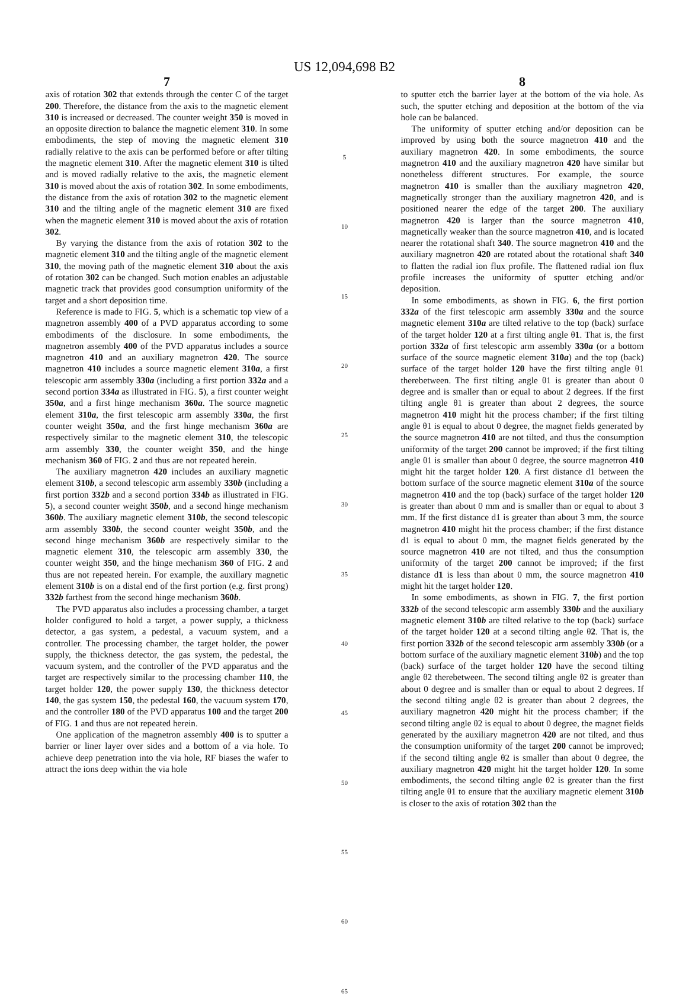US 12,094,698 B2
7
axis of rotation 302 that extends through the center C of the target 200. Therefore, the distance from the axis to the magnetic element 310 is increased or decreased. The counter weight 350 is moved in an opposite direction to balance the magnetic element 310. In some embodiments, the step of moving the magnetic element 310 radially relative to the axis can be performed before or after tilting the magnetic element 310. After the magnetic element 310 is tilted and is moved radially relative to the axis, the magnetic element 310 is moved about the axis of rotation 302. In some embodiments, the distance from the axis of rotation 302 to the magnetic element 310 and the tilting angle of the magnetic element 310 are fixed when the magnetic element 310 is moved about the axis of rotation 302.
By varying the distance from the axis of rotation 302 to the magnetic element 310 and the tilting angle of the magnetic element 310, the moving path of the magnetic element 310 about the axis of rotation 302 can be changed. Such motion enables an adjustable magnetic track that provides good consumption uniformity of the target and a short deposition time.
Reference is made to FIG. 5, which is a schematic top view of a magnetron assembly 400 of a PVD apparatus according to some embodiments of the disclosure. In some embodiments, the magnetron assembly 400 of the PVD apparatus includes a source magnetron 410 and an auxiliary magnetron 420. The source magnetron 410 includes a source magnetic element 310a, a first telescopic arm assembly 330a (including a first portion 332a and a second portion 334a as illustrated in FIG. 5), a first counter weight 350a, and a first hinge mechanism 360a. The source magnetic element 310a, the first telescopic arm assembly 330a, the first counter weight 350a, and the first hinge mechanism 360a are respectively similar to the magnetic element 310, the telescopic arm assembly 330, the counter weight 350, and the hinge mechanism 360 of FIG. 2 and thus are not repeated herein.
The auxiliary magnetron 420 includes an auxiliary magnetic element 310b, a second telescopic arm assembly 330b (including a first portion 332b and a second portion 334b as illustrated in FIG. 5), a second counter weight 350b, and a second hinge mechanism 360b. The auxiliary magnetic element 310b, the second telescopic arm assembly 330b, the second counter weight 350b, and the second hinge mechanism 360b are respectively similar to the magnetic element 310, the telescopic arm assembly 330, the counter weight 350, and the hinge mechanism 360 of FIG. 2 and thus are not repeated herein. For example, the auxillary magnetic element 310b is on a distal end of the first portion (e.g. first prong) 332b farthest from the second hinge mechanism 360b.
The PVD apparatus also includes a processing chamber, a target holder configured to hold a target, a power supply, a thickness detector, a gas system, a pedestal, a vacuum system, and a controller. The processing chamber, the target holder, the power supply, the thickness detector, the gas system, the pedestal, the vacuum system, and the controller of the PVD apparatus and the target are respectively similar to the processing chamber 110, the target holder 120, the power supply 130, the thickness detector 140, the gas system 150, the pedestal 160, the vacuum system 170, and the controller 180 of the PVD apparatus 100 and the target 200 of FIG. 1 and thus are not repeated herein.
One application of the magnetron assembly 400 is to sputter a barrier or liner layer over sides and a bottom of a via hole. To achieve deep penetration into the via hole, RF biases the wafer to attract the ions deep within the via hole
5
10
15
20
25
30
35
40
45
50
55
60
65
8
to sputter etch the barrier layer at the bottom of the via hole. As such, the sputter etching and deposition at the bottom of the via hole can be balanced.
The uniformity of sputter etching and/or deposition can be improved by using both the source magnetron 410 and the auxiliary magnetron 420. In some embodiments, the source magnetron 410 and the auxiliary magnetron 420 have similar but nonetheless different structures. For example, the source magnetron 410 is smaller than the auxiliary magnetron 420, magnetically stronger than the auxiliary magnetron 420, and is positioned nearer the edge of the target 200. The auxiliary magnetron 420 is larger than the source magnetron 410, magnetically weaker than the source magnetron 410, and is located nearer the rotational shaft 340. The source magnetron 410 and the auxiliary magnetron 420 are rotated about the rotational shaft 340 to flatten the radial ion flux profile. The flattened radial ion flux profile increases the uniformity of sputter etching and/or deposition.
In some embodiments, as shown in FIG. 6, the first portion 332a of the first telescopic arm assembly 330a and the source magnetic element 310a are tilted relative to the top (back) surface of the target holder 120 at a first tilting angle θ1. That is, the first portion 332a of first telescopic arm assembly 330a (or a bottom surface of the source magnetic element 310a) and the top (back) surface of the target holder 120 have the first tilting angle θ1 therebetween. The first tilting angle θ1 is greater than about 0 degree and is smaller than or equal to about 2 degrees. If the first tilting angle θ1 is greater than about 2 degrees, the source magnetron 410 might hit the process chamber; if the first tilting angle θ1 is equal to about 0 degree, the magnet fields generated by the source magnetron 410 are not tilted, and thus the consumption uniformity of the target 200 cannot be improved; if the first tilting angle θ1 is smaller than about 0 degree, the source magnetron 410 might hit the target holder 120. A first distance d1 between the bottom surface of the source magnetic element 310a of the source magnetron 410 and the top (back) surface of the target holder 120 is greater than about 0 mm and is smaller than or equal to about 3 mm. If the first distance d1 is greater than about 3 mm, the source magnetron 410 might hit the process chamber; if the first distance d1 is equal to about 0 mm, the magnet fields generated by the source magnetron 410 are not tilted, and thus the consumption uniformity of the target 200 cannot be improved; if the first distance d1 is less than about 0 mm, the source magnetron 410 might hit the target holder 120.
In some embodiments, as shown in FIG. 7, the first portion 332b of the second telescopic arm assembly 330b and the auxiliary magnetic element 310b are tilted relative to the top (back) surface of the target holder 120 at a second tilting angle θ2. That is, the first portion 332b of the second telescopic arm assembly 330b (or a bottom surface of the auxiliary magnetic element 310b) and the top (back) surface of the target holder 120 have the second tilting angle θ2 therebetween. The second tilting angle θ2 is greater than about 0 degree and is smaller than or equal to about 2 degrees. If the second tilting angle θ2 is greater than about 2 degrees, the auxiliary magnetron 420 might hit the process chamber; if the second tilting angle θ2 is equal to about 0 degree, the magnet fields generated by the auxiliary magnetron 420 are not tilted, and thus the consumption uniformity of the target 200 cannot be improved; if the second tilting angle θ2 is smaller than about 0 degree, the auxiliary magnetron 420 might hit the target holder 120. In some embodiments, the second tilting angle θ2 is greater than the first tilting angle θ1 to ensure that the auxiliary magnetic element 310b is closer to the axis of rotation 302 than the